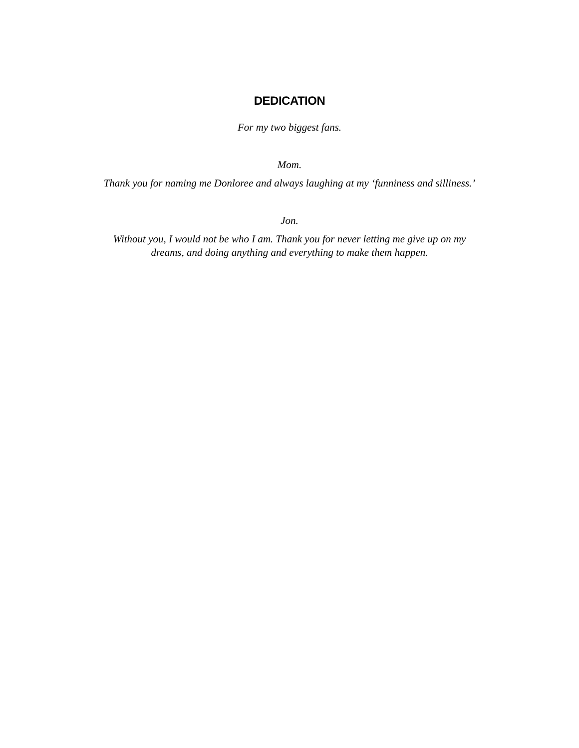DEDICATION
For my two biggest fans.
Mom.
Thank you for naming me Donloree and always laughing at my ‘funniness and silliness.’
Jon.
Without you, I would not be who I am. Thank you for never letting me give up on my
dreams, and doing anything and everything to make them happen.